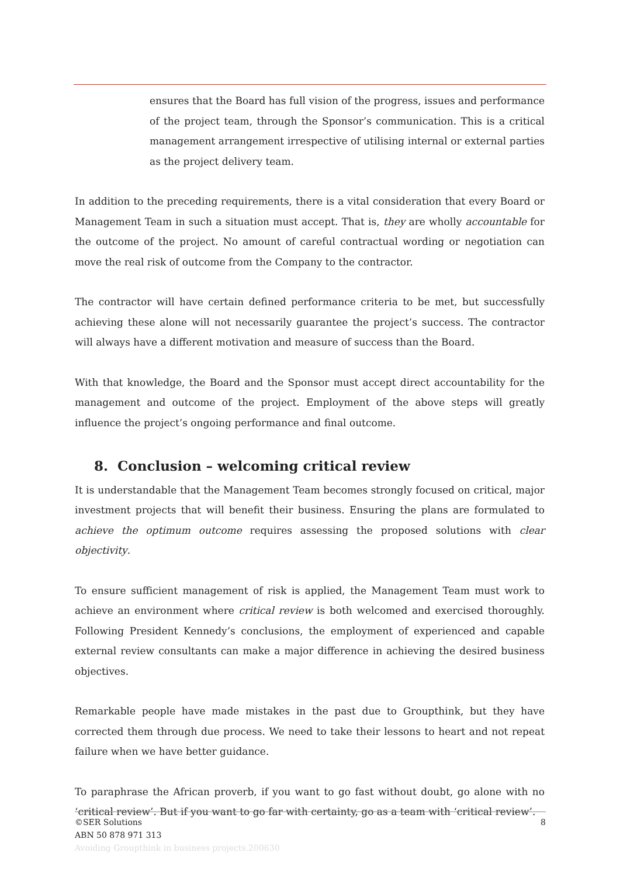ensures that the Board has full vision of the progress, issues and performance of the project team, through the Sponsor’s communication. This is a critical management arrangement irrespective of utilising internal or external parties as the project delivery team.
In addition to the preceding requirements, there is a vital consideration that every Board or Management Team in such a situation must accept. That is, they are wholly accountable for the outcome of the project. No amount of careful contractual wording or negotiation can move the real risk of outcome from the Company to the contractor.
The contractor will have certain defined performance criteria to be met, but successfully achieving these alone will not necessarily guarantee the project’s success. The contractor will always have a different motivation and measure of success than the Board.
With that knowledge, the Board and the Sponsor must accept direct accountability for the management and outcome of the project. Employment of the above steps will greatly influence the project’s ongoing performance and final outcome.
8. Conclusion – welcoming critical review
It is understandable that the Management Team becomes strongly focused on critical, major investment projects that will benefit their business. Ensuring the plans are formulated to achieve the optimum outcome requires assessing the proposed solutions with clear objectivity.
To ensure sufficient management of risk is applied, the Management Team must work to achieve an environment where critical review is both welcomed and exercised thoroughly. Following President Kennedy’s conclusions, the employment of experienced and capable external review consultants can make a major difference in achieving the desired business objectives.
Remarkable people have made mistakes in the past due to Groupthink, but they have corrected them through due process. We need to take their lessons to heart and not repeat failure when we have better guidance.
To paraphrase the African proverb, if you want to go fast without doubt, go alone with no ‘critical review’. But if you want to go far with certainty, go as a team with ‘critical review’.
8
©SER Solutions
ABN 50 878 971 313
Avoiding Groupthink in business projects.200630